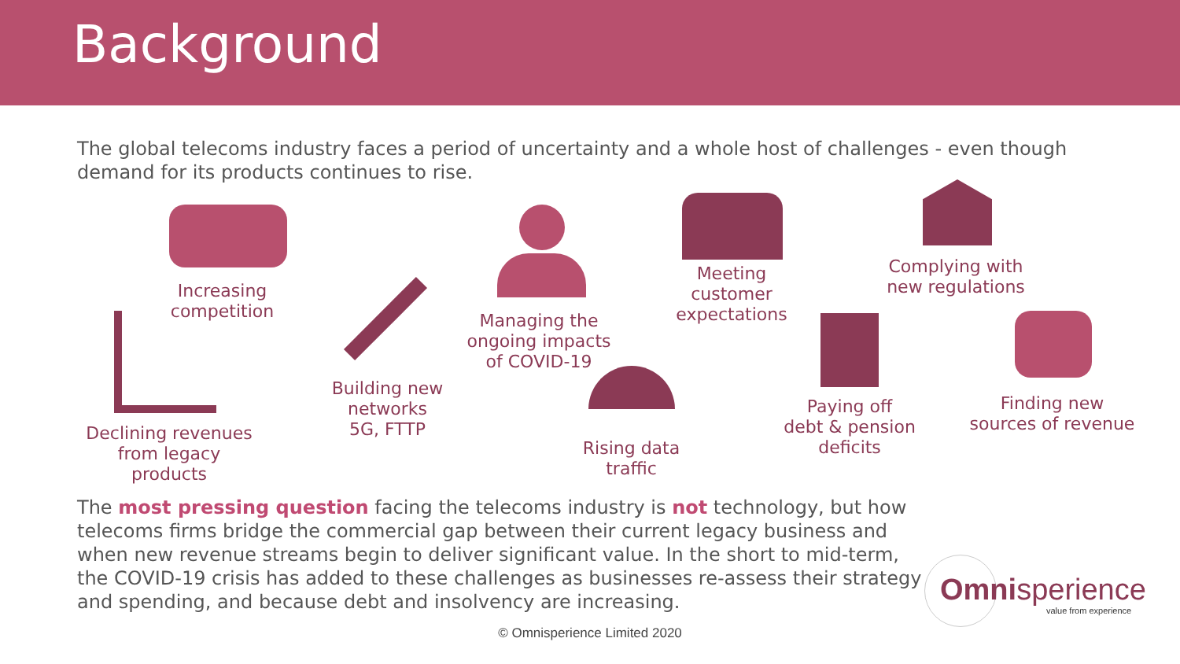Background
The global telecoms industry faces a period of uncertainty and a whole host of challenges - even though demand for its products continues to rise.
Increasing
competition
Declining revenues
from legacy
products
Building new
networks
5G, FTTP
Managing the
ongoing impacts
of COVID-19
Rising data
traffic
Meeting
customer
expectations
Complying with
new regulations
Paying off
debt & pension
deficits
Finding new
sources of revenue
The most pressing question facing the telecoms industry is not technology, but how telecoms firms bridge the commercial gap between their current legacy business and when new revenue streams begin to deliver significant value. In the short to mid-term, the COVID-19 crisis has added to these challenges as businesses re-assess their strategy and spending, and because debt and insolvency are increasing.
Omnisperience
value from experience
© Omnisperience Limited 2020